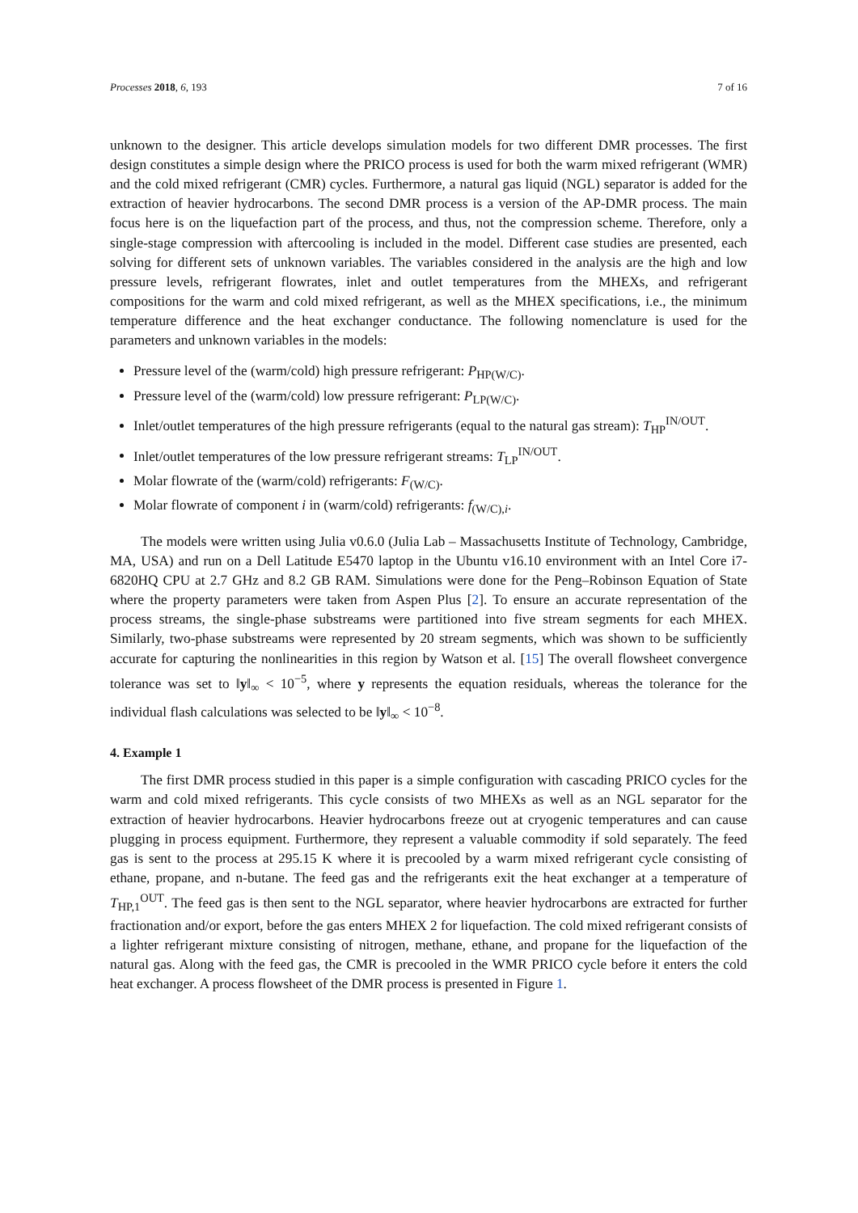Processes 2018, 6, 193 7 of 16
unknown to the designer. This article develops simulation models for two different DMR processes. The first design constitutes a simple design where the PRICO process is used for both the warm mixed refrigerant (WMR) and the cold mixed refrigerant (CMR) cycles. Furthermore, a natural gas liquid (NGL) separator is added for the extraction of heavier hydrocarbons. The second DMR process is a version of the AP-DMR process. The main focus here is on the liquefaction part of the process, and thus, not the compression scheme. Therefore, only a single-stage compression with aftercooling is included in the model. Different case studies are presented, each solving for different sets of unknown variables. The variables considered in the analysis are the high and low pressure levels, refrigerant flowrates, inlet and outlet temperatures from the MHEXs, and refrigerant compositions for the warm and cold mixed refrigerant, as well as the MHEX specifications, i.e., the minimum temperature difference and the heat exchanger conductance. The following nomenclature is used for the parameters and unknown variables in the models:
Pressure level of the (warm/cold) high pressure refrigerant: P<sub>HP(W/C)</sub>.
Pressure level of the (warm/cold) low pressure refrigerant: P<sub>LP(W/C)</sub>.
Inlet/outlet temperatures of the high pressure refrigerants (equal to the natural gas stream): T<sub>HP</sub><sup>IN/OUT</sup>.
Inlet/outlet temperatures of the low pressure refrigerant streams: T<sub>LP</sub><sup>IN/OUT</sup>.
Molar flowrate of the (warm/cold) refrigerants: F<sub>(W/C)</sub>.
Molar flowrate of component i in (warm/cold) refrigerants: f<sub>(W/C),i</sub>.
The models were written using Julia v0.6.0 (Julia Lab – Massachusetts Institute of Technology, Cambridge, MA, USA) and run on a Dell Latitude E5470 laptop in the Ubuntu v16.10 environment with an Intel Core i7-6820HQ CPU at 2.7 GHz and 8.2 GB RAM. Simulations were done for the Peng–Robinson Equation of State where the property parameters were taken from Aspen Plus [2]. To ensure an accurate representation of the process streams, the single-phase substreams were partitioned into five stream segments for each MHEX. Similarly, two-phase substreams were represented by 20 stream segments, which was shown to be sufficiently accurate for capturing the nonlinearities in this region by Watson et al. [15] The overall flowsheet convergence tolerance was set to ‖y‖<sub>∞</sub> < 10<sup>−5</sup>, where y represents the equation residuals, whereas the tolerance for the individual flash calculations was selected to be ‖y‖<sub>∞</sub> < 10<sup>−8</sup>.
4. Example 1
The first DMR process studied in this paper is a simple configuration with cascading PRICO cycles for the warm and cold mixed refrigerants. This cycle consists of two MHEXs as well as an NGL separator for the extraction of heavier hydrocarbons. Heavier hydrocarbons freeze out at cryogenic temperatures and can cause plugging in process equipment. Furthermore, they represent a valuable commodity if sold separately. The feed gas is sent to the process at 295.15 K where it is precooled by a warm mixed refrigerant cycle consisting of ethane, propane, and n-butane. The feed gas and the refrigerants exit the heat exchanger at a temperature of T<sub>HP,1</sub><sup>OUT</sup>. The feed gas is then sent to the NGL separator, where heavier hydrocarbons are extracted for further fractionation and/or export, before the gas enters MHEX 2 for liquefaction. The cold mixed refrigerant consists of a lighter refrigerant mixture consisting of nitrogen, methane, ethane, and propane for the liquefaction of the natural gas. Along with the feed gas, the CMR is precooled in the WMR PRICO cycle before it enters the cold heat exchanger. A process flowsheet of the DMR process is presented in Figure 1.